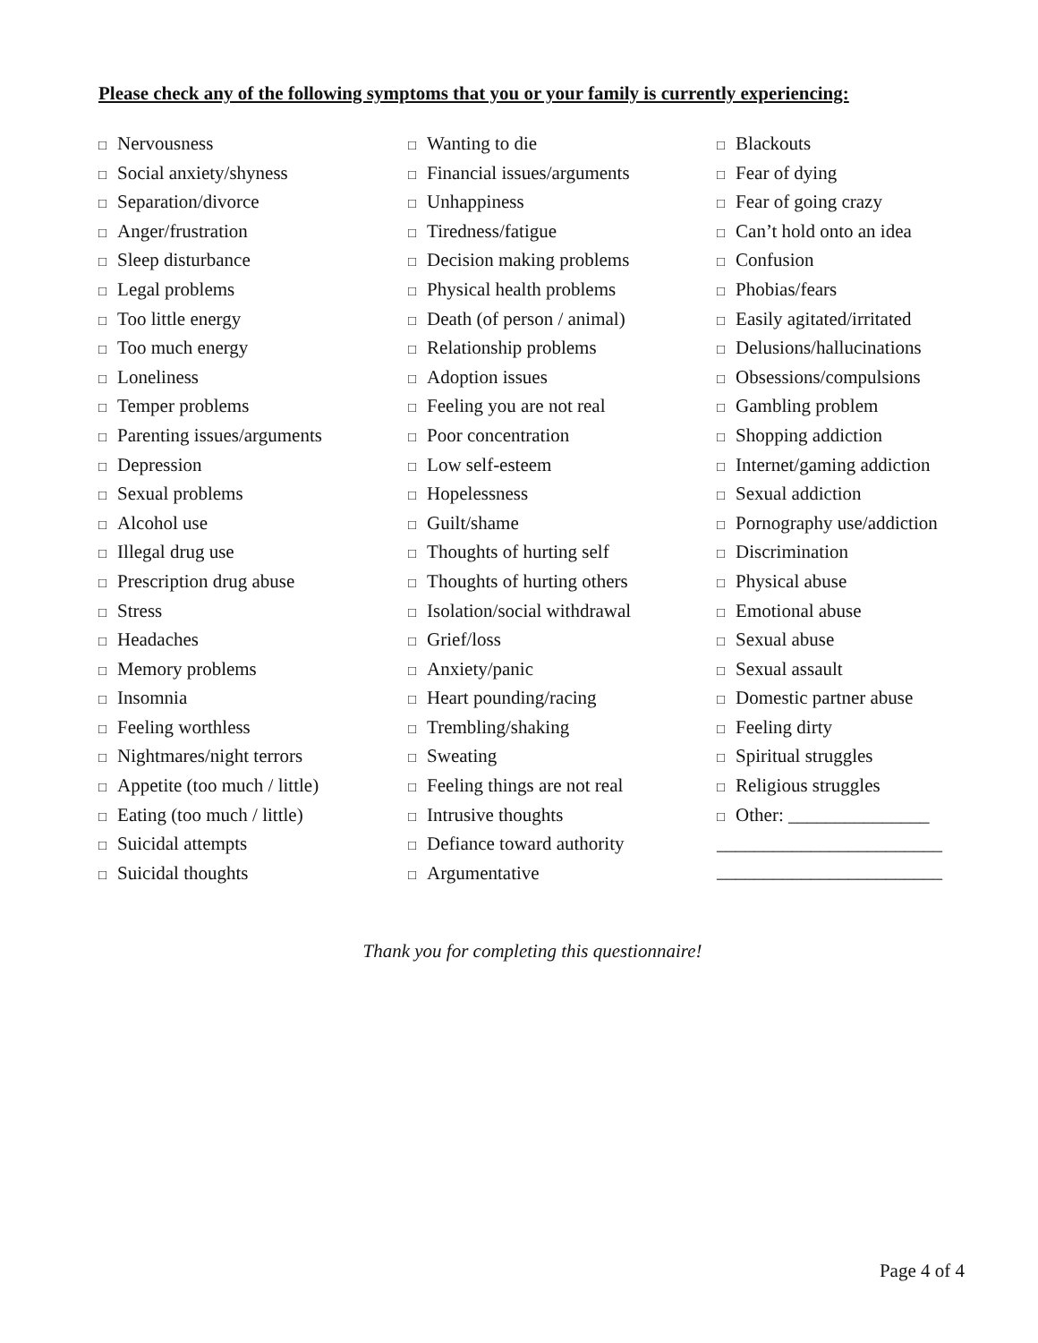Please check any of the following symptoms that you or your family is currently experiencing:
□ Nervousness
□ Social anxiety/shyness
□ Separation/divorce
□ Anger/frustration
□ Sleep disturbance
□ Legal problems
□ Too little energy
□ Too much energy
□ Loneliness
□ Temper problems
□ Parenting issues/arguments
□ Depression
□ Sexual problems
□ Alcohol use
□ Illegal drug use
□ Prescription drug abuse
□ Stress
□ Headaches
□ Memory problems
□ Insomnia
□ Feeling worthless
□ Nightmares/night terrors
□ Appetite (too much / little)
□ Eating (too much / little)
□ Suicidal attempts
□ Suicidal thoughts
□ Wanting to die
□ Financial issues/arguments
□ Unhappiness
□ Tiredness/fatigue
□ Decision making problems
□ Physical health problems
□ Death (of person / animal)
□ Relationship problems
□ Adoption issues
□ Feeling you are not real
□ Poor concentration
□ Low self-esteem
□ Hopelessness
□ Guilt/shame
□ Thoughts of hurting self
□ Thoughts of hurting others
□ Isolation/social withdrawal
□ Grief/loss
□ Anxiety/panic
□ Heart pounding/racing
□ Trembling/shaking
□ Sweating
□ Feeling things are not real
□ Intrusive thoughts
□ Defiance toward authority
□ Argumentative
□ Blackouts
□ Fear of dying
□ Fear of going crazy
□ Can’t hold onto an idea
□ Confusion
□ Phobias/fears
□ Easily agitated/irritated
□ Delusions/hallucinations
□ Obsessions/compulsions
□ Gambling problem
□ Shopping addiction
□ Internet/gaming addiction
□ Sexual addiction
□ Pornography use/addiction
□ Discrimination
□ Physical abuse
□ Emotional abuse
□ Sexual abuse
□ Sexual assault
□ Domestic partner abuse
□ Feeling dirty
□ Spiritual struggles
□ Religious struggles
□ Other: _______________
________________________
________________________
Thank you for completing this questionnaire!
Page 4 of 4